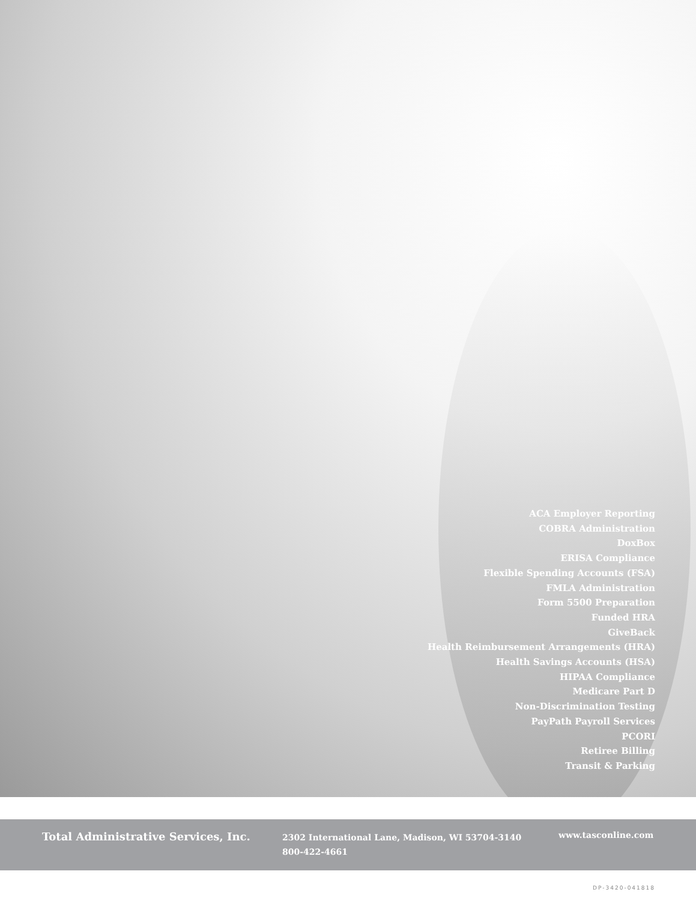ACA Employer Reporting
COBRA Administration
DoxBox
ERISA Compliance
Flexible Spending Accounts (FSA)
FMLA Administration
Form 5500 Preparation
Funded HRA
GiveBack
Health Reimbursement Arrangements (HRA)
Health Savings Accounts (HSA)
HIPAA Compliance
Medicare Part D
Non-Discrimination Testing
PayPath Payroll Services
PCORI
Retiree Billing
Transit & Parking
Total Administrative Services, Inc.
2302 International Lane, Madison, WI 53704-3140
800-422-4661
www.tasconline.com
DP-3420-041818